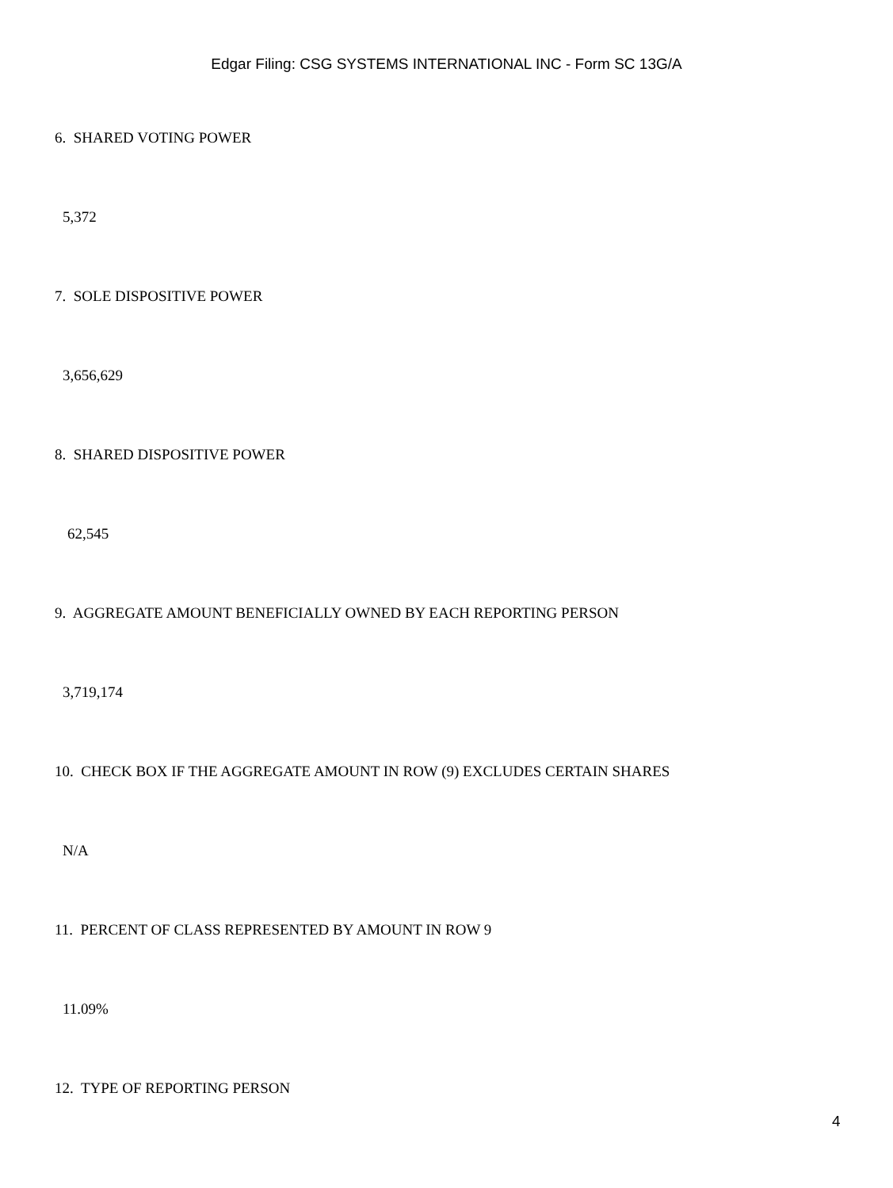Edgar Filing: CSG SYSTEMS INTERNATIONAL INC - Form SC 13G/A
6. SHARED VOTING POWER
5,372
7. SOLE DISPOSITIVE POWER
3,656,629
8. SHARED DISPOSITIVE POWER
62,545
9. AGGREGATE AMOUNT BENEFICIALLY OWNED BY EACH REPORTING PERSON
3,719,174
10. CHECK BOX IF THE AGGREGATE AMOUNT IN ROW (9) EXCLUDES CERTAIN SHARES
N/A
11. PERCENT OF CLASS REPRESENTED BY AMOUNT IN ROW 9
11.09%
12. TYPE OF REPORTING PERSON
4